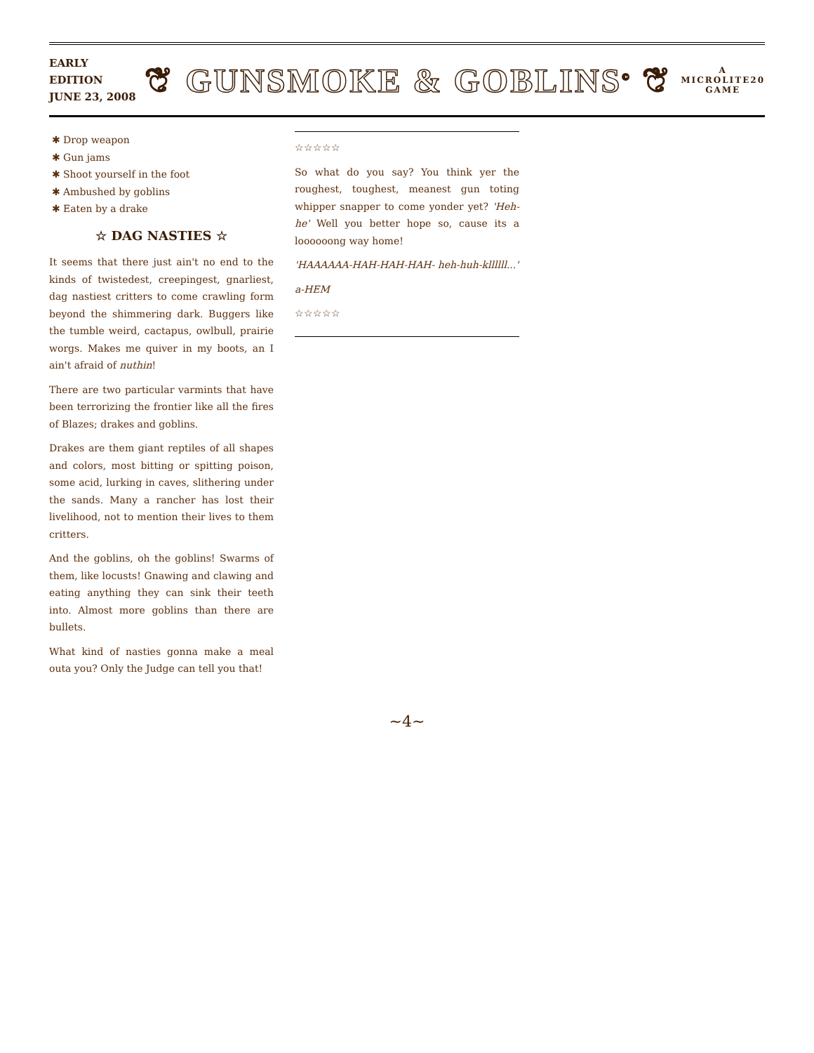EARLY
EDITION
JUNE 23, 2008
❦ GUNSMOKE & GOBLINS<sup>©</sup> ❦
A
MICROLITE20
GAME
Drop weapon
Gun jams
Shoot yourself in the foot
Ambushed by goblins
Eaten by a drake
☆ DAG NASTIES ☆
It seems that there just ain't no end to the kinds of twistedest, creepingest, gnarliest, dag nastiest critters to come crawling form beyond the shimmering dark. Buggers like the tumble weird, cactapus, owlbull, prairie worgs. Makes me quiver in my boots, an I ain't afraid of nuthin!
There are two particular varmints that have been terrorizing the frontier like all the fires of Blazes; drakes and goblins.
Drakes are them giant reptiles of all shapes and colors, most bitting or spitting poison, some acid, lurking in caves, slithering under the sands. Many a rancher has lost their livelihood, not to mention their lives to them critters.
And the goblins, oh the goblins! Swarms of them, like locusts! Gnawing and clawing and eating anything they can sink their teeth into. Almost more goblins than there are bullets.
What kind of nasties gonna make a meal outa you? Only the Judge can tell you that!
☆☆☆☆☆
So what do you say? You think yer the roughest, toughest, meanest gun toting whipper snapper to come yonder yet? 'Heh-he' Well you better hope so, cause its a loooooong way home!
'HAAAAAA-HAH-HAH-HAH- heh-huh-kllllll...'
a-HEM
☆☆☆☆☆
~4~